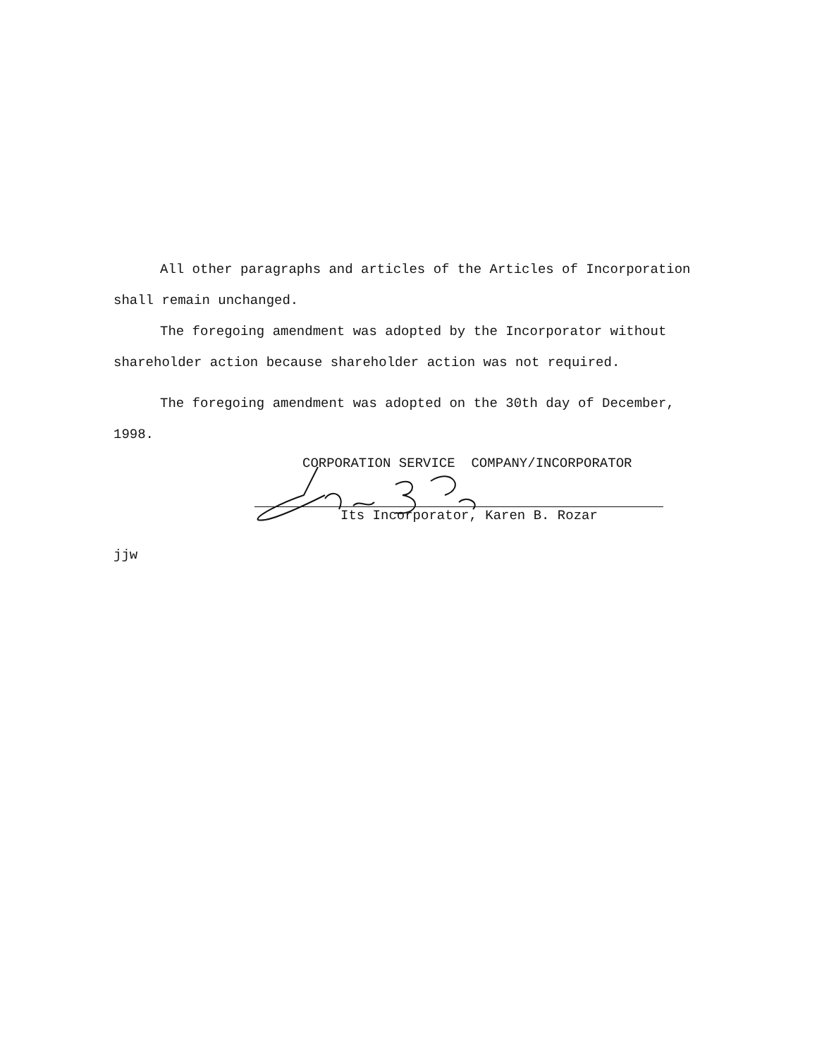All other paragraphs and articles of the Articles of Incorporation shall remain unchanged.
The foregoing amendment was adopted by the Incorporator without shareholder action because shareholder action was not required.
The foregoing amendment was adopted on the 30th day of December, 1998.
CORPORATION SERVICE COMPANY/INCORPORATOR
Its Incorporator, Karen B. Rozar
jjw